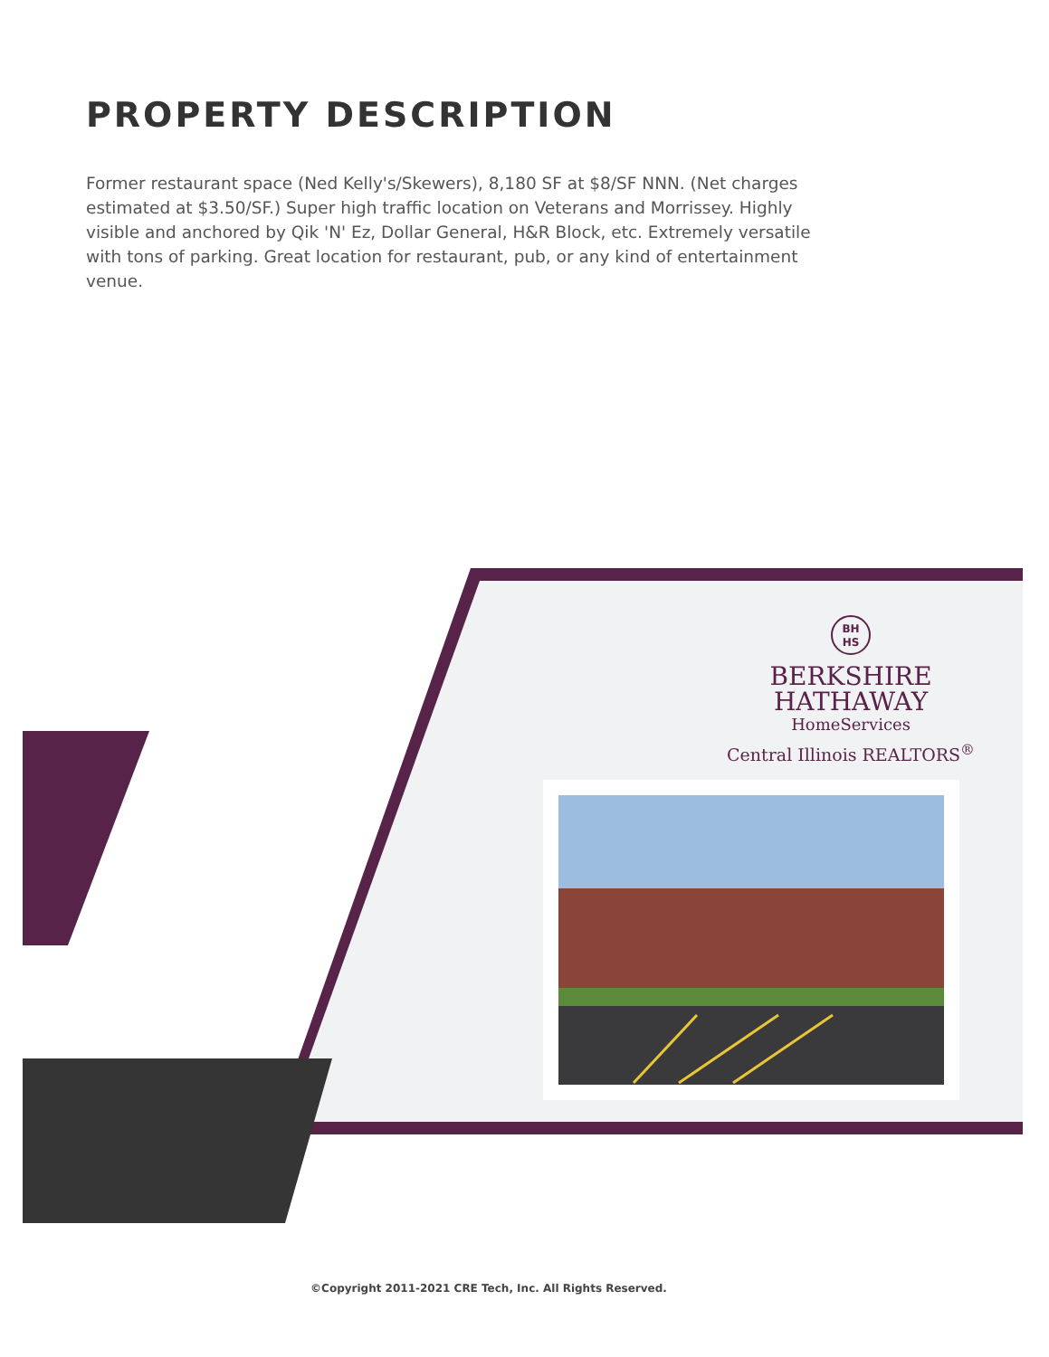PROPERTY DESCRIPTION
Former restaurant space (Ned Kelly's/Skewers), 8,180 SF at $8/SF NNN. (Net charges estimated at $3.50/SF.) Super high traffic location on Veterans and Morrissey. Highly visible and anchored by Qik 'N' Ez, Dollar General, H&R Block, etc. Extremely versatile with tons of parking. Great location for restaurant, pub, or any kind of entertainment venue.
BH
HS
BERKSHIRE
HATHAWAY
HomeServices
Central Illinois REALTORS<sup>®</sup>
©Copyright 2011-2021 CRE Tech, Inc. All Rights Reserved.